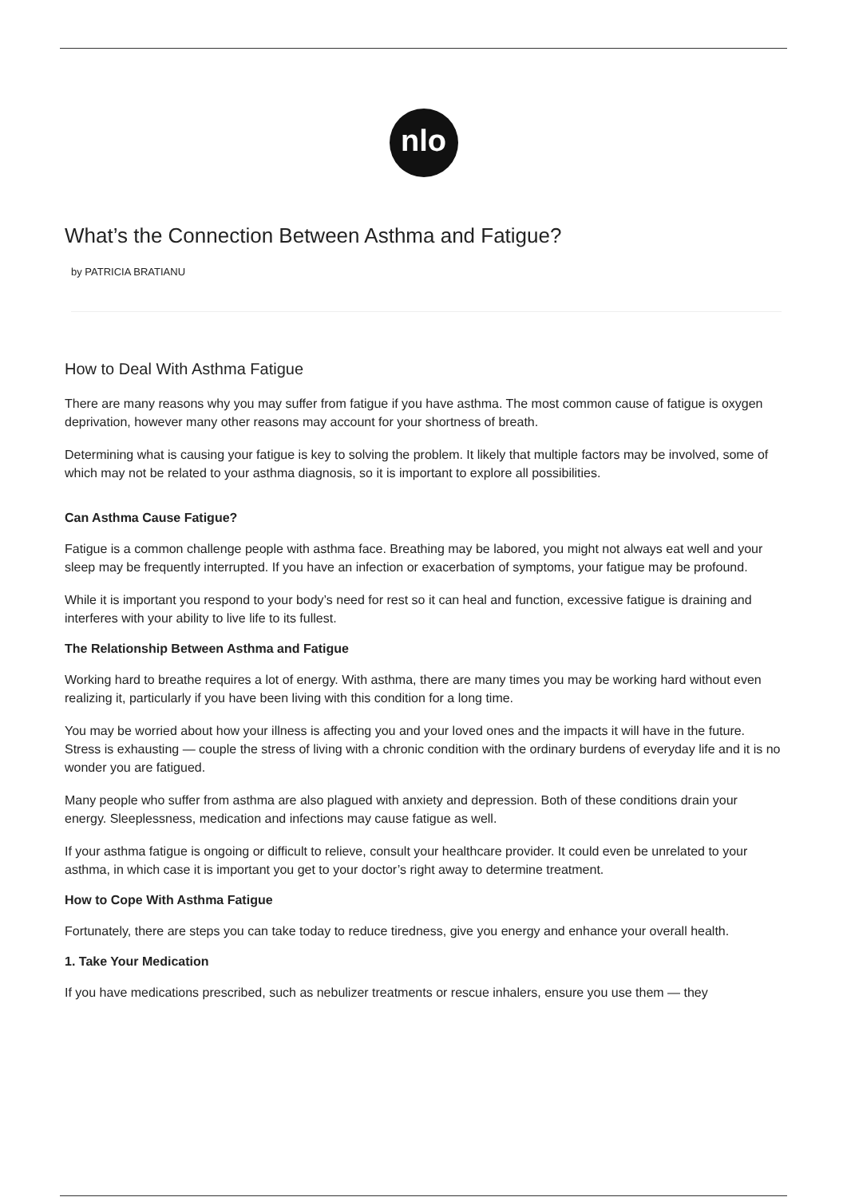nlo
What’s the Connection Between Asthma and Fatigue?
by PATRICIA BRATIANU
How to Deal With Asthma Fatigue
There are many reasons why you may suffer from fatigue if you have asthma. The most common cause of fatigue is oxygen deprivation, however many other reasons may account for your shortness of breath.
Determining what is causing your fatigue is key to solving the problem. It likely that multiple factors may be involved, some of which may not be related to your asthma diagnosis, so it is important to explore all possibilities.
Can Asthma Cause Fatigue?
Fatigue is a common challenge people with asthma face. Breathing may be labored, you might not always eat well and your sleep may be frequently interrupted. If you have an infection or exacerbation of symptoms, your fatigue may be profound.
While it is important you respond to your body’s need for rest so it can heal and function, excessive fatigue is draining and interferes with your ability to live life to its fullest.
The Relationship Between Asthma and Fatigue
Working hard to breathe requires a lot of energy. With asthma, there are many times you may be working hard without even realizing it, particularly if you have been living with this condition for a long time.
You may be worried about how your illness is affecting you and your loved ones and the impacts it will have in the future. Stress is exhausting — couple the stress of living with a chronic condition with the ordinary burdens of everyday life and it is no wonder you are fatigued.
Many people who suffer from asthma are also plagued with anxiety and depression. Both of these conditions drain your energy. Sleeplessness, medication and infections may cause fatigue as well.
If your asthma fatigue is ongoing or difficult to relieve, consult your healthcare provider. It could even be unrelated to your asthma, in which case it is important you get to your doctor’s right away to determine treatment.
How to Cope With Asthma Fatigue
Fortunately, there are steps you can take today to reduce tiredness, give you energy and enhance your overall health.
1. Take Your Medication
If you have medications prescribed, such as nebulizer treatments or rescue inhalers, ensure you use them — they